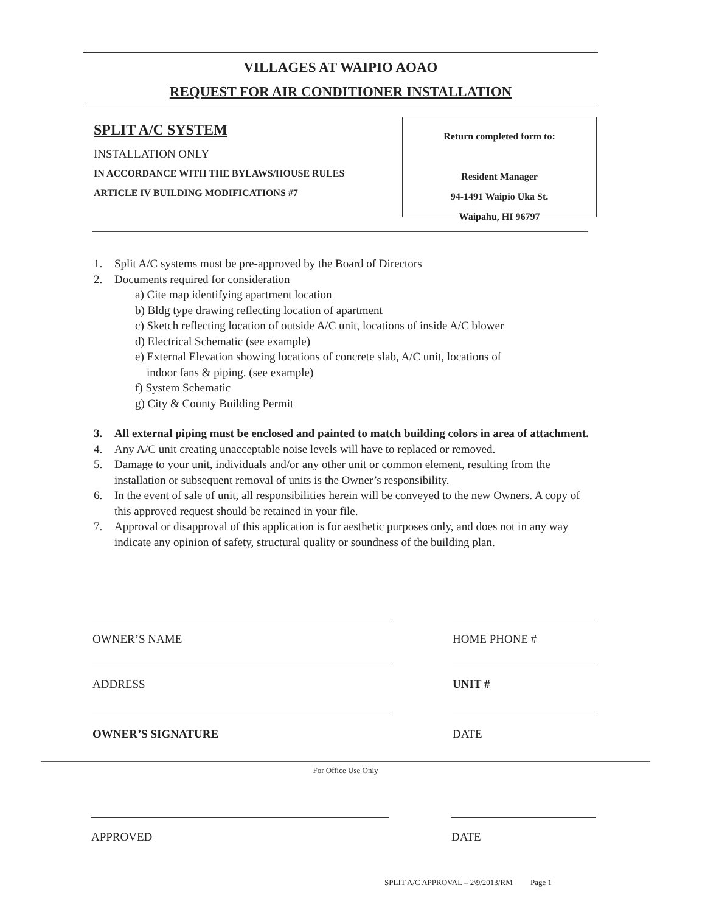VILLAGES AT WAIPIO AOAO
REQUEST FOR AIR CONDITIONER INSTALLATION
SPLIT A/C SYSTEM
INSTALLATION ONLY
IN ACCORDANCE WITH THE BYLAWS/HOUSE RULES
ARTICLE IV BUILDING MODIFICATIONS #7
Return completed form to:
Resident Manager
94-1491 Waipio Uka St.
Waipahu, HI 96797
1. Split A/C systems must be pre-approved by the Board of Directors
2. Documents required for consideration
a) Cite map identifying apartment location
b) Bldg type drawing reflecting location of apartment
c) Sketch reflecting location of outside A/C unit, locations of inside A/C blower
d) Electrical Schematic (see example)
e) External Elevation showing locations of concrete slab, A/C unit, locations of
indoor fans & piping. (see example)
f) System Schematic
g) City & County Building Permit
3. All external piping must be enclosed and painted to match building colors in area of attachment.
4. Any A/C unit creating unacceptable noise levels will have to replaced or removed.
5. Damage to your unit, individuals and/or any other unit or common element, resulting from the installation or subsequent removal of units is the Owner’s responsibility.
6. In the event of sale of unit, all responsibilities herein will be conveyed to the new Owners. A copy of this approved request should be retained in your file.
7. Approval or disapproval of this application is for aesthetic purposes only, and does not in any way indicate any opinion of safety, structural quality or soundness of the building plan.
OWNER’S NAME HOME PHONE #
ADDRESS UNIT #
OWNER’S SIGNATURE DATE
For Office Use Only
APPROVED DATE
SPLIT A/C APPROVAL – 2\9/2013/RM Page 1